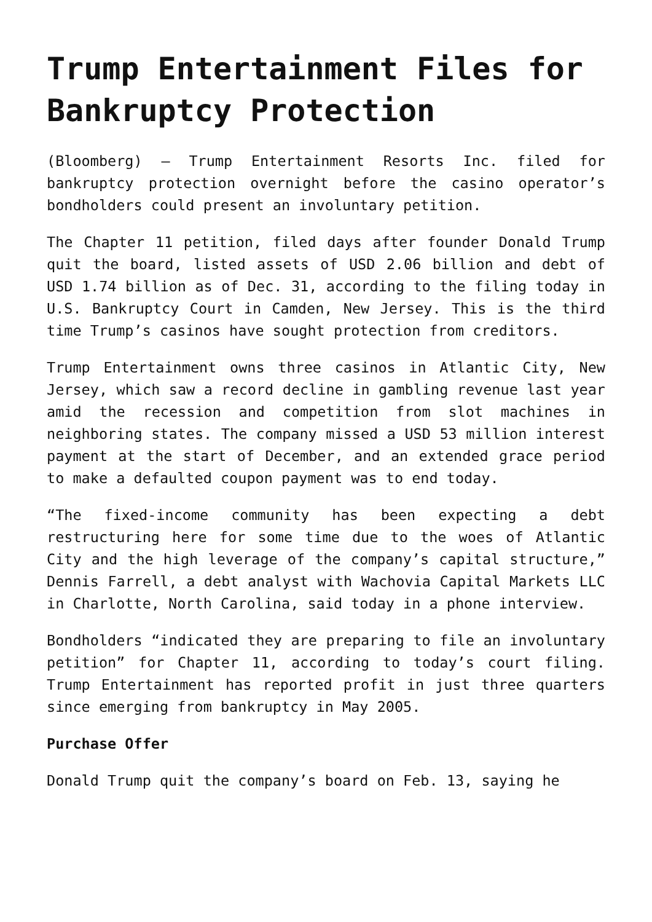Trump Entertainment Files for Bankruptcy Protection
(Bloomberg) – Trump Entertainment Resorts Inc. filed for bankruptcy protection overnight before the casino operator’s bondholders could present an involuntary petition.
The Chapter 11 petition, filed days after founder Donald Trump quit the board, listed assets of USD 2.06 billion and debt of USD 1.74 billion as of Dec. 31, according to the filing today in U.S. Bankruptcy Court in Camden, New Jersey. This is the third time Trump’s casinos have sought protection from creditors.
Trump Entertainment owns three casinos in Atlantic City, New Jersey, which saw a record decline in gambling revenue last year amid the recession and competition from slot machines in neighboring states. The company missed a USD 53 million interest payment at the start of December, and an extended grace period to make a defaulted coupon payment was to end today.
“The fixed-income community has been expecting a debt restructuring here for some time due to the woes of Atlantic City and the high leverage of the company’s capital structure,” Dennis Farrell, a debt analyst with Wachovia Capital Markets LLC in Charlotte, North Carolina, said today in a phone interview.
Bondholders “indicated they are preparing to file an involuntary petition” for Chapter 11, according to today’s court filing. Trump Entertainment has reported profit in just three quarters since emerging from bankruptcy in May 2005.
Purchase Offer
Donald Trump quit the company’s board on Feb. 13, saying he